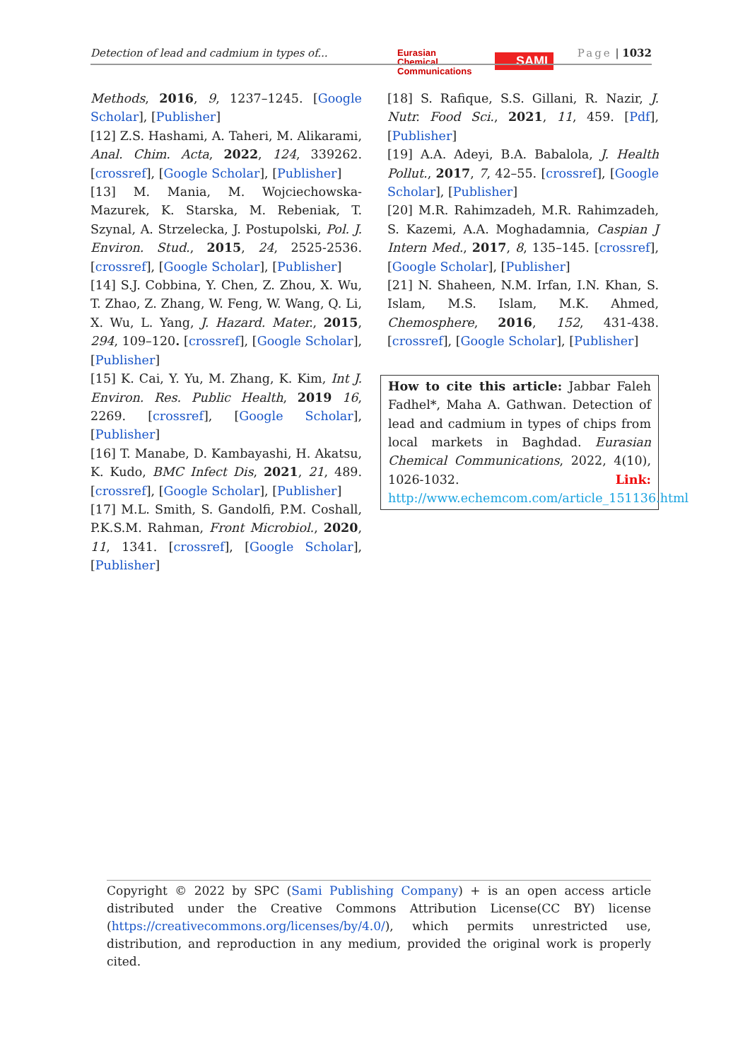Detection of lead and cadmium in types of...
Eurasian
Chemical
Communications
SAMI Page | 1032
Methods, 2016, 9, 1237–1245. [Google Scholar], [Publisher]
[12] Z.S. Hashami, A. Taheri, M. Alikarami, Anal. Chim. Acta, 2022, 124, 339262. [crossref], [Google Scholar], [Publisher]
[13] M. Mania, M. Wojciechowska-Mazurek, K. Starska, M. Rebeniak, T. Szynal, A. Strzelecka, J. Postupolski, Pol. J. Environ. Stud., 2015, 24, 2525-2536. [crossref], [Google Scholar], [Publisher]
[14] S.J. Cobbina, Y. Chen, Z. Zhou, X. Wu, T. Zhao, Z. Zhang, W. Feng, W. Wang, Q. Li, X. Wu, L. Yang, J. Hazard. Mater., 2015, 294, 109–120. [crossref], [Google Scholar], [Publisher]
[15] K. Cai, Y. Yu, M. Zhang, K. Kim, Int J. Environ. Res. Public Health, 2019 16, 2269. [crossref], [Google Scholar], [Publisher]
[16] T. Manabe, D. Kambayashi, H. Akatsu, K. Kudo, BMC Infect Dis, 2021, 21, 489. [crossref], [Google Scholar], [Publisher]
[17] M.L. Smith, S. Gandolfi, P.M. Coshall, P.K.S.M. Rahman, Front Microbiol., 2020, 11, 1341. [crossref], [Google Scholar], [Publisher]
[18] S. Rafique, S.S. Gillani, R. Nazir, J. Nutr. Food Sci., 2021, 11, 459. [Pdf], [Publisher]
[19] A.A. Adeyi, B.A. Babalola, J. Health Pollut., 2017, 7, 42–55. [crossref], [Google Scholar], [Publisher]
[20] M.R. Rahimzadeh, M.R. Rahimzadeh, S. Kazemi, A.A. Moghadamnia, Caspian J Intern Med., 2017, 8, 135–145. [crossref], [Google Scholar], [Publisher]
[21] N. Shaheen, N.M. Irfan, I.N. Khan, S. Islam, M.S. Islam, M.K. Ahmed, Chemosphere, 2016, 152, 431-438. [crossref], [Google Scholar], [Publisher]
How to cite this article: Jabbar Faleh Fadhel*, Maha A. Gathwan. Detection of lead and cadmium in types of chips from local markets in Baghdad. Eurasian Chemical Communications, 2022, 4(10), 1026-1032. Link: http://www.echemcom.com/article_151136.html
Copyright © 2022 by SPC (Sami Publishing Company) + is an open access article distributed under the Creative Commons Attribution License(CC BY) license (https://creativecommons.org/licenses/by/4.0/), which permits unrestricted use, distribution, and reproduction in any medium, provided the original work is properly cited.